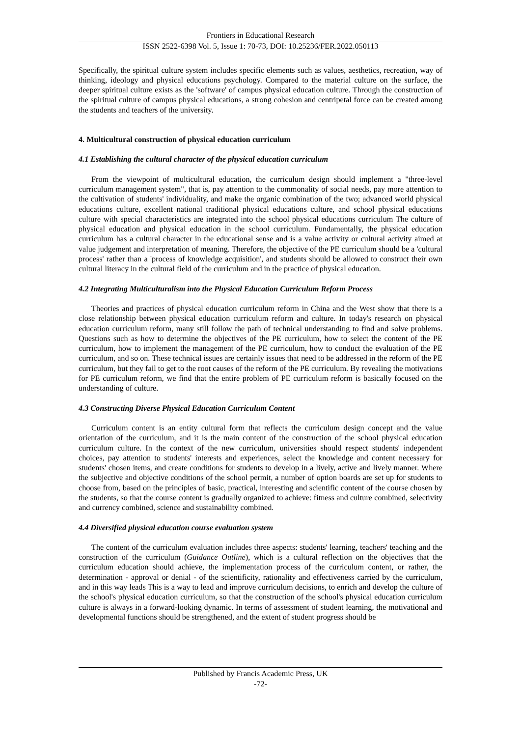Frontiers in Educational Research
ISSN 2522-6398 Vol. 5, Issue 1: 70-73, DOI: 10.25236/FER.2022.050113
Specifically, the spiritual culture system includes specific elements such as values, aesthetics, recreation, way of thinking, ideology and physical educations psychology. Compared to the material culture on the surface, the deeper spiritual culture exists as the 'software' of campus physical education culture. Through the construction of the spiritual culture of campus physical educations, a strong cohesion and centripetal force can be created among the students and teachers of the university.
4. Multicultural construction of physical education curriculum
4.1 Establishing the cultural character of the physical education curriculum
From the viewpoint of multicultural education, the curriculum design should implement a "three-level curriculum management system", that is, pay attention to the commonality of social needs, pay more attention to the cultivation of students' individuality, and make the organic combination of the two; advanced world physical educations culture, excellent national traditional physical educations culture, and school physical educations culture with special characteristics are integrated into the school physical educations curriculum The culture of physical education and physical education in the school curriculum. Fundamentally, the physical education curriculum has a cultural character in the educational sense and is a value activity or cultural activity aimed at value judgement and interpretation of meaning. Therefore, the objective of the PE curriculum should be a 'cultural process' rather than a 'process of knowledge acquisition', and students should be allowed to construct their own cultural literacy in the cultural field of the curriculum and in the practice of physical education.
4.2 Integrating Multiculturalism into the Physical Education Curriculum Reform Process
Theories and practices of physical education curriculum reform in China and the West show that there is a close relationship between physical education curriculum reform and culture. In today's research on physical education curriculum reform, many still follow the path of technical understanding to find and solve problems. Questions such as how to determine the objectives of the PE curriculum, how to select the content of the PE curriculum, how to implement the management of the PE curriculum, how to conduct the evaluation of the PE curriculum, and so on. These technical issues are certainly issues that need to be addressed in the reform of the PE curriculum, but they fail to get to the root causes of the reform of the PE curriculum. By revealing the motivations for PE curriculum reform, we find that the entire problem of PE curriculum reform is basically focused on the understanding of culture.
4.3 Constructing Diverse Physical Education Curriculum Content
Curriculum content is an entity cultural form that reflects the curriculum design concept and the value orientation of the curriculum, and it is the main content of the construction of the school physical education curriculum culture. In the context of the new curriculum, universities should respect students' independent choices, pay attention to students' interests and experiences, select the knowledge and content necessary for students' chosen items, and create conditions for students to develop in a lively, active and lively manner. Where the subjective and objective conditions of the school permit, a number of option boards are set up for students to choose from, based on the principles of basic, practical, interesting and scientific content of the course chosen by the students, so that the course content is gradually organized to achieve: fitness and culture combined, selectivity and currency combined, science and sustainability combined.
4.4 Diversified physical education course evaluation system
The content of the curriculum evaluation includes three aspects: students' learning, teachers' teaching and the construction of the curriculum (Guidance Outline), which is a cultural reflection on the objectives that the curriculum education should achieve, the implementation process of the curriculum content, or rather, the determination - approval or denial - of the scientificity, rationality and effectiveness carried by the curriculum, and in this way leads This is a way to lead and improve curriculum decisions, to enrich and develop the culture of the school's physical education curriculum, so that the construction of the school's physical education curriculum culture is always in a forward-looking dynamic. In terms of assessment of student learning, the motivational and developmental functions should be strengthened, and the extent of student progress should be
Published by Francis Academic Press, UK
-72-